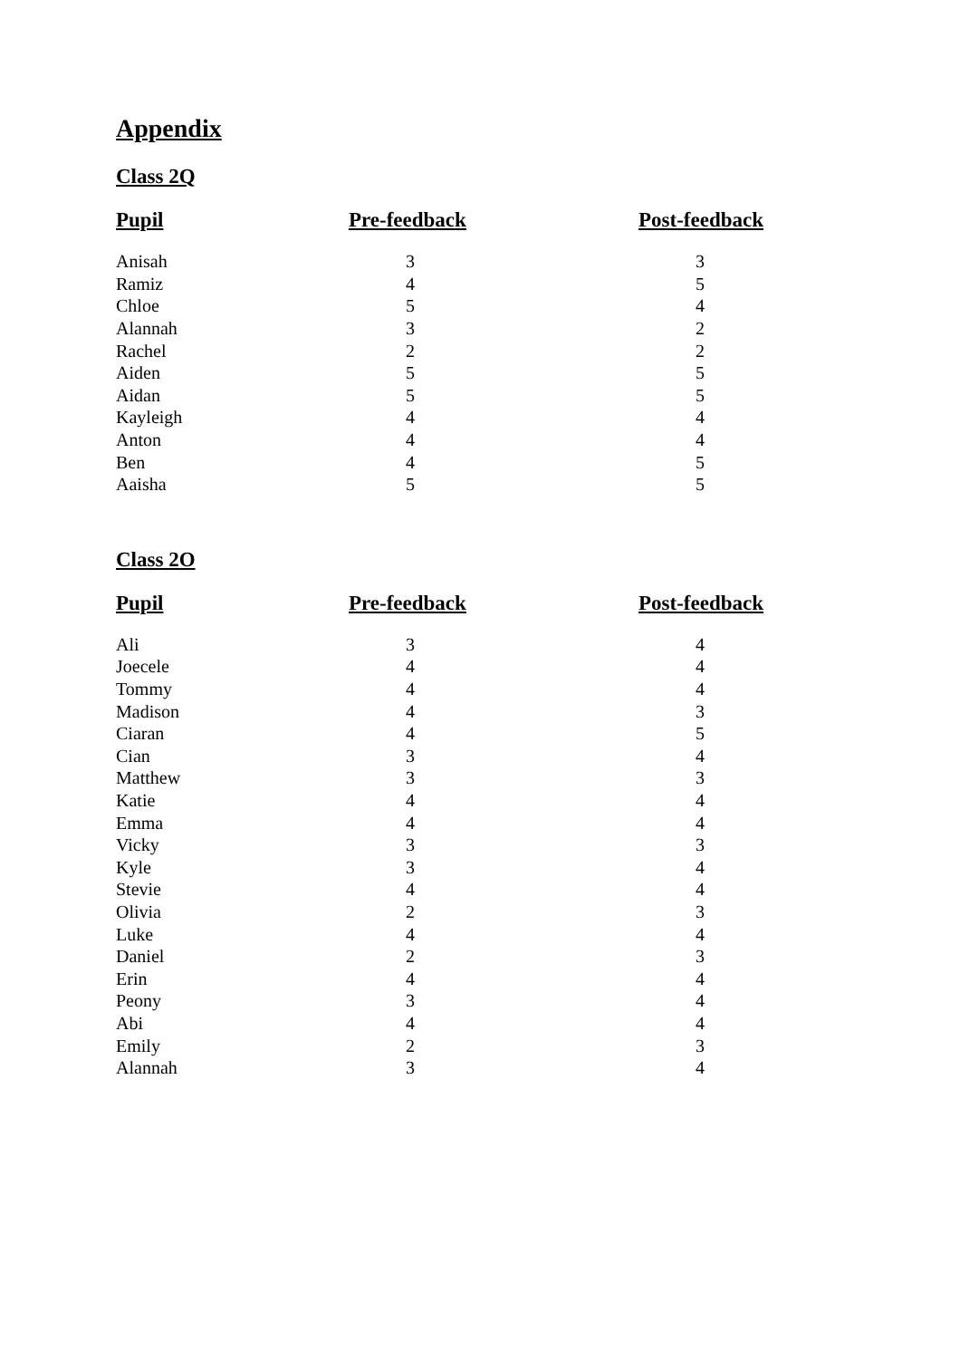Appendix
Class 2Q
| Pupil | Pre-feedback | Post-feedback |
| --- | --- | --- |
| Anisah | 3 | 3 |
| Ramiz | 4 | 5 |
| Chloe | 5 | 4 |
| Alannah | 3 | 2 |
| Rachel | 2 | 2 |
| Aiden | 5 | 5 |
| Aidan | 5 | 5 |
| Kayleigh | 4 | 4 |
| Anton | 4 | 4 |
| Ben | 4 | 5 |
| Aaisha | 5 | 5 |
Class 2O
| Pupil | Pre-feedback | Post-feedback |
| --- | --- | --- |
| Ali | 3 | 4 |
| Joecele | 4 | 4 |
| Tommy | 4 | 4 |
| Madison | 4 | 3 |
| Ciaran | 4 | 5 |
| Cian | 3 | 4 |
| Matthew | 3 | 3 |
| Katie | 4 | 4 |
| Emma | 4 | 4 |
| Vicky | 3 | 3 |
| Kyle | 3 | 4 |
| Stevie | 4 | 4 |
| Olivia | 2 | 3 |
| Luke | 4 | 4 |
| Daniel | 2 | 3 |
| Erin | 4 | 4 |
| Peony | 3 | 4 |
| Abi | 4 | 4 |
| Emily | 2 | 3 |
| Alannah | 3 | 4 |